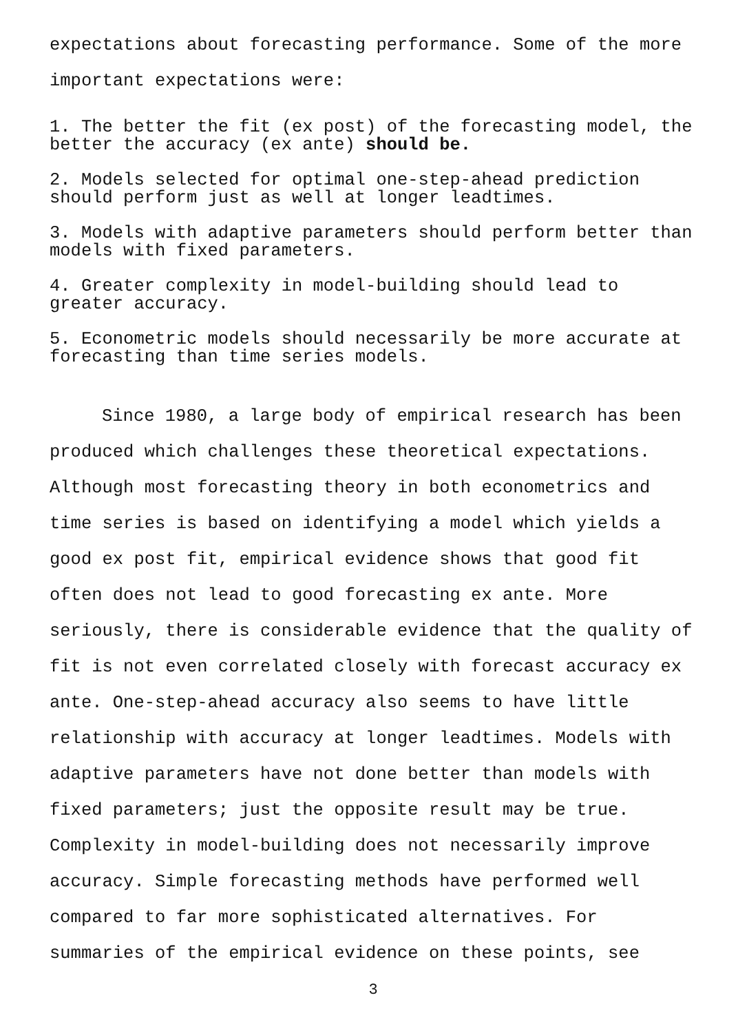expectations about forecasting performance. Some of the more important expectations were:
1. The better the fit (ex post) of the forecasting model, the better the accuracy (ex ante) should be.
2. Models selected for optimal one-step-ahead prediction should perform just as well at longer leadtimes.
3. Models with adaptive parameters should perform better than models with fixed parameters.
4. Greater complexity in model-building should lead to greater accuracy.
5. Econometric models should necessarily be more accurate at forecasting than time series models.
Since 1980, a large body of empirical research has been produced which challenges these theoretical expectations. Although most forecasting theory in both econometrics and time series is based on identifying a model which yields a good ex post fit, empirical evidence shows that good fit often does not lead to good forecasting ex ante. More seriously, there is considerable evidence that the quality of fit is not even correlated closely with forecast accuracy ex ante. One-step-ahead accuracy also seems to have little relationship with accuracy at longer leadtimes. Models with adaptive parameters have not done better than models with fixed parameters; just the opposite result may be true. Complexity in model-building does not necessarily improve accuracy. Simple forecasting methods have performed well compared to far more sophisticated alternatives. For summaries of the empirical evidence on these points, see
3